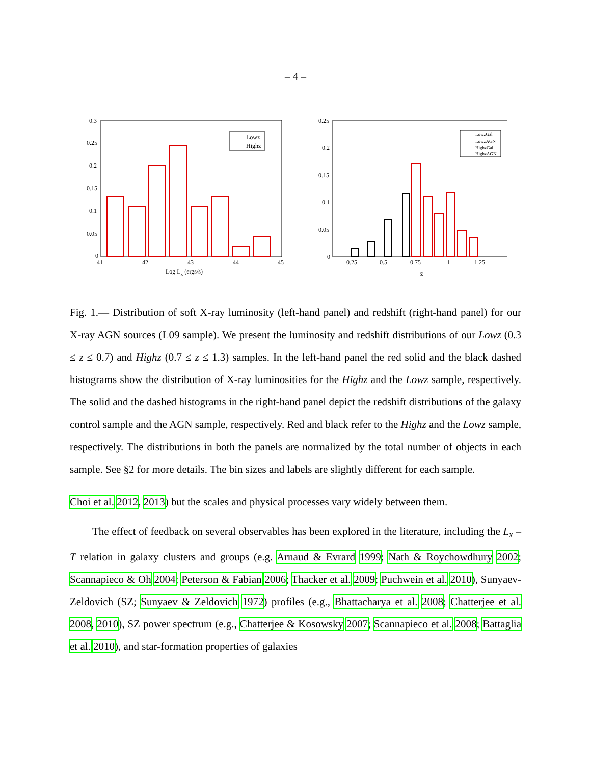– 4 –
0.3
0.25
0.2
0.15
0.1
0.05
0
41
42
43
44
45
Log Lx (ergs/s)
Lowz
Highz
0.25
0.2
0.15
0.1
0.05
0
0.25
0.5
0.75
1
1.25
z
LowzGal
LowzAGN
HighzGal
HighzAGN
Fig. 1.— Distribution of soft X-ray luminosity (left-hand panel) and redshift (right-hand panel) for our X-ray AGN sources (L09 sample). We present the luminosity and redshift distributions of our Lowz (0.3 ≤ z ≤ 0.7) and Highz (0.7 ≤ z ≤ 1.3) samples. In the left-hand panel the red solid and the black dashed histograms show the distribution of X-ray luminosities for the Highz and the Lowz sample, respectively. The solid and the dashed histograms in the right-hand panel depict the redshift distributions of the galaxy control sample and the AGN sample, respectively. Red and black refer to the Highz and the Lowz sample, respectively. The distributions in both the panels are normalized by the total number of objects in each sample. See §2 for more details. The bin sizes and labels are slightly different for each sample.
Choi et al. 2012, 2013) but the scales and physical processes vary widely between them.
The effect of feedback on several observables has been explored in the literature, including the L<sub>x</sub> – T relation in galaxy clusters and groups (e.g. Arnaud & Evrard 1999; Nath & Roychowdhury 2002; Scannapieco & Oh 2004; Peterson & Fabian 2006; Thacker et al. 2009; Puchwein et al. 2010), Sunyaev-Zeldovich (SZ; Sunyaev & Zeldovich 1972) profiles (e.g., Bhattacharya et al. 2008; Chatterjee et al. 2008, 2010), SZ power spectrum (e.g., Chatterjee & Kosowsky 2007; Scannapieco et al. 2008; Battaglia et al. 2010), and star-formation properties of galaxies